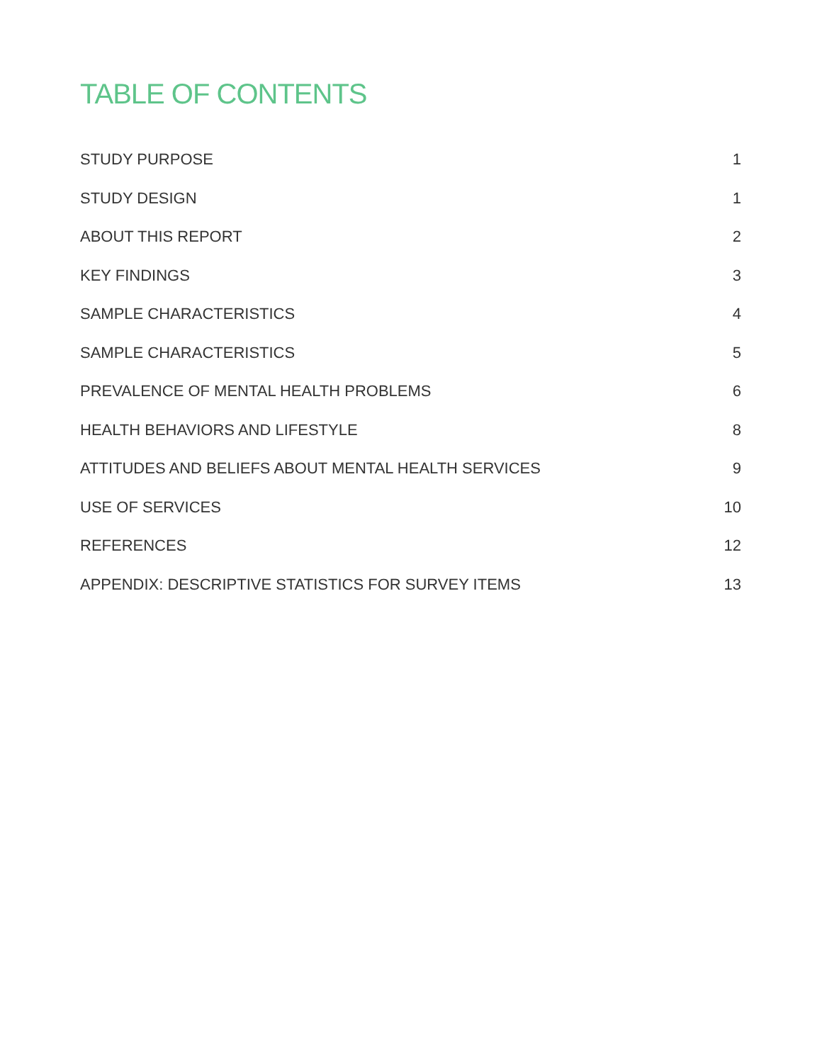TABLE OF CONTENTS
| STUDY PURPOSE | 1 |
| STUDY DESIGN | 1 |
| ABOUT THIS REPORT | 2 |
| KEY FINDINGS | 3 |
| SAMPLE CHARACTERISTICS | 4 |
| SAMPLE CHARACTERISTICS | 5 |
| PREVALENCE OF MENTAL HEALTH PROBLEMS | 6 |
| HEALTH BEHAVIORS AND LIFESTYLE | 8 |
| ATTITUDES AND BELIEFS ABOUT MENTAL HEALTH SERVICES | 9 |
| USE OF SERVICES | 10 |
| REFERENCES | 12 |
| APPENDIX: DESCRIPTIVE STATISTICS FOR SURVEY ITEMS | 13 |